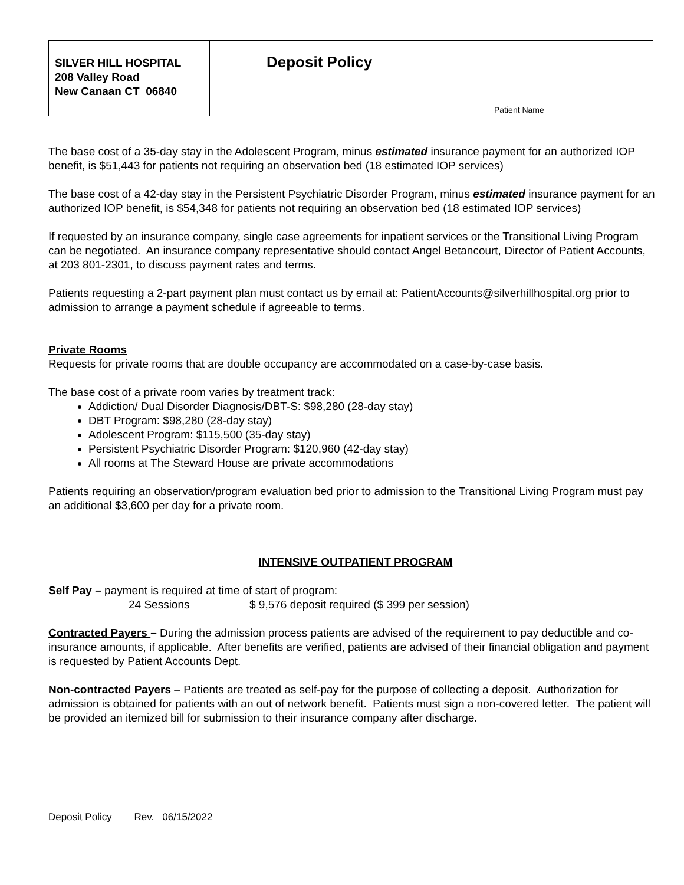| SILVER HILL HOSPITAL 208 Valley Road New Canaan CT 06840 | Deposit Policy | Patient Name |
The base cost of a 35-day stay in the Adolescent Program, minus estimated insurance payment for an authorized IOP benefit, is $51,443 for patients not requiring an observation bed (18 estimated IOP services)
The base cost of a 42-day stay in the Persistent Psychiatric Disorder Program, minus estimated insurance payment for an authorized IOP benefit, is $54,348 for patients not requiring an observation bed (18 estimated IOP services)
If requested by an insurance company, single case agreements for inpatient services or the Transitional Living Program can be negotiated. An insurance company representative should contact Angel Betancourt, Director of Patient Accounts, at 203 801-2301, to discuss payment rates and terms.
Patients requesting a 2-part payment plan must contact us by email at: PatientAccounts@silverhillhospital.org prior to admission to arrange a payment schedule if agreeable to terms.
Private Rooms
Requests for private rooms that are double occupancy are accommodated on a case-by-case basis.
The base cost of a private room varies by treatment track:
Addiction/ Dual Disorder Diagnosis/DBT-S: $98,280 (28-day stay)
DBT Program: $98,280 (28-day stay)
Adolescent Program: $115,500 (35-day stay)
Persistent Psychiatric Disorder Program: $120,960 (42-day stay)
All rooms at The Steward House are private accommodations
Patients requiring an observation/program evaluation bed prior to admission to the Transitional Living Program must pay an additional $3,600 per day for a private room.
INTENSIVE OUTPATIENT PROGRAM
Self Pay – payment is required at time of start of program:
24 Sessions $ 9,576 deposit required ($ 399 per session)
Contracted Payers – During the admission process patients are advised of the requirement to pay deductible and co-insurance amounts, if applicable. After benefits are verified, patients are advised of their financial obligation and payment is requested by Patient Accounts Dept.
Non-contracted Payers – Patients are treated as self-pay for the purpose of collecting a deposit. Authorization for admission is obtained for patients with an out of network benefit. Patients must sign a non-covered letter. The patient will be provided an itemized bill for submission to their insurance company after discharge.
Deposit Policy Rev. 06/15/2022